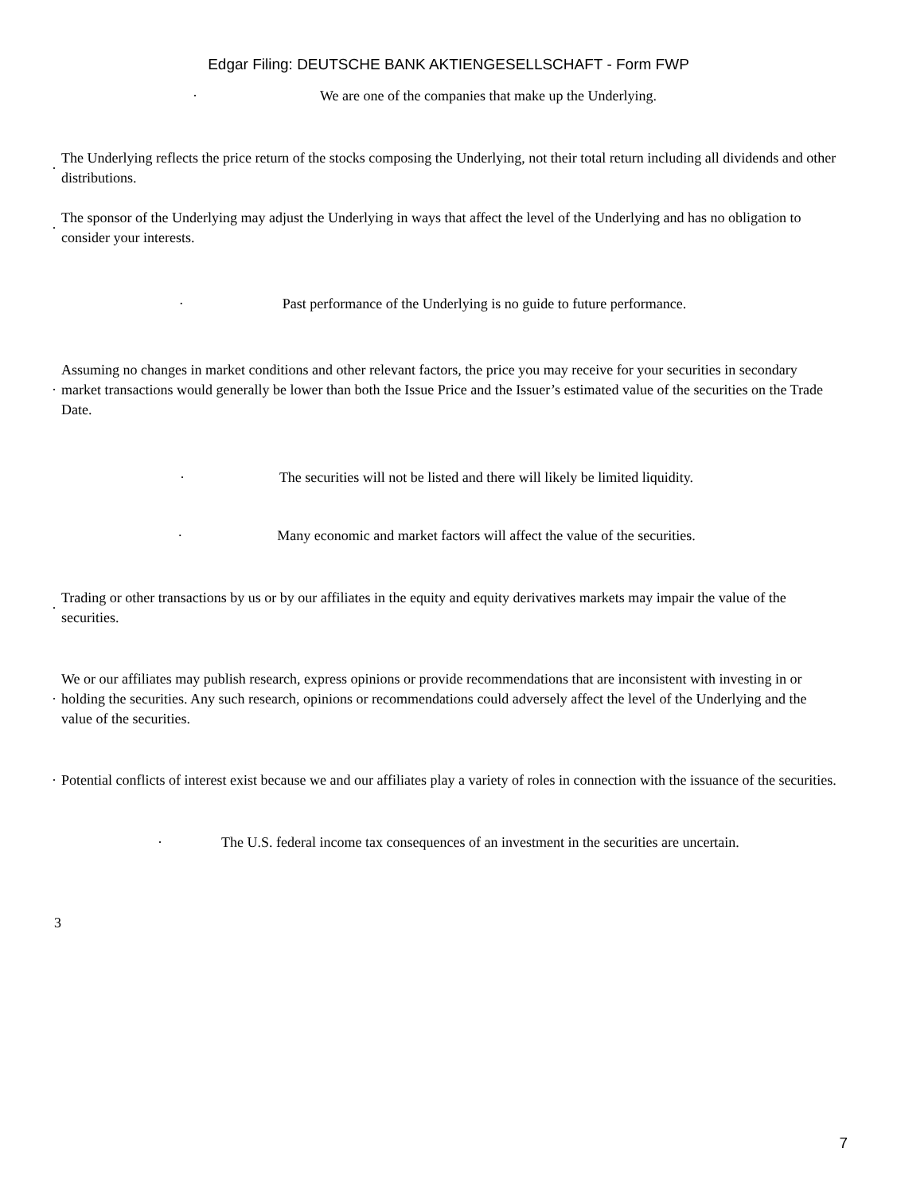Edgar Filing: DEUTSCHE BANK AKTIENGESELLSCHAFT - Form FWP
· We are one of the companies that make up the Underlying.
· The Underlying reflects the price return of the stocks composing the Underlying, not their total return including all dividends and other distributions.
· The sponsor of the Underlying may adjust the Underlying in ways that affect the level of the Underlying and has no obligation to consider your interests.
· Past performance of the Underlying is no guide to future performance.
· Assuming no changes in market conditions and other relevant factors, the price you may receive for your securities in secondary market transactions would generally be lower than both the Issue Price and the Issuer’s estimated value of the securities on the Trade Date.
· The securities will not be listed and there will likely be limited liquidity.
· Many economic and market factors will affect the value of the securities.
· Trading or other transactions by us or by our affiliates in the equity and equity derivatives markets may impair the value of the securities.
· We or our affiliates may publish research, express opinions or provide recommendations that are inconsistent with investing in or holding the securities. Any such research, opinions or recommendations could adversely affect the level of the Underlying and the value of the securities.
· Potential conflicts of interest exist because we and our affiliates play a variety of roles in connection with the issuance of the securities.
· The U.S. federal income tax consequences of an investment in the securities are uncertain.
3
7